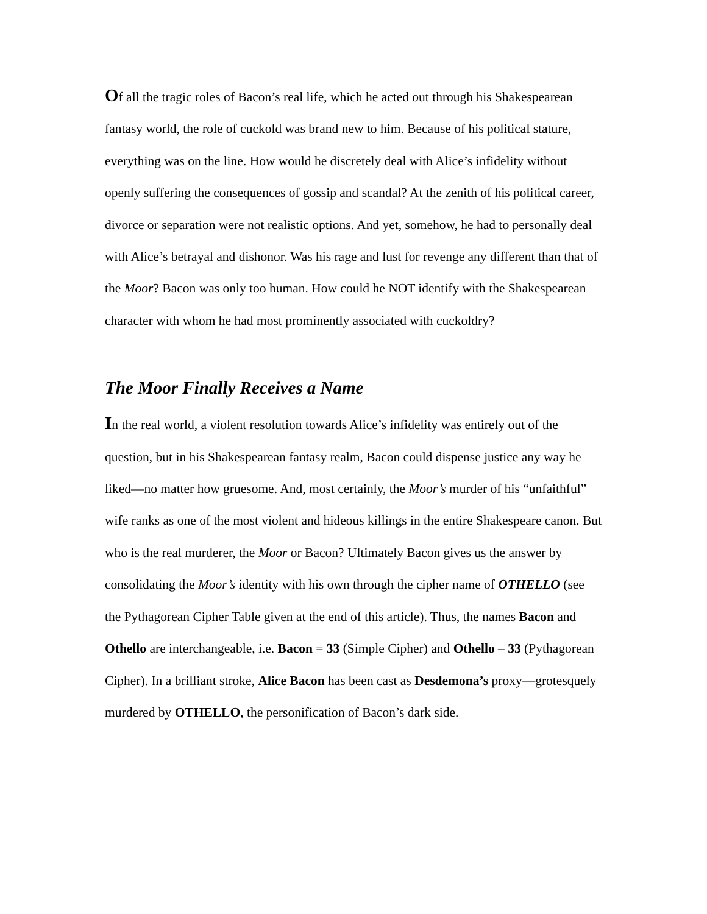Of all the tragic roles of Bacon’s real life, which he acted out through his Shakespearean fantasy world, the role of cuckold was brand new to him. Because of his political stature, everything was on the line. How would he discretely deal with Alice’s infidelity without openly suffering the consequences of gossip and scandal? At the zenith of his political career, divorce or separation were not realistic options. And yet, somehow, he had to personally deal with Alice’s betrayal and dishonor. Was his rage and lust for revenge any different than that of the Moor? Bacon was only too human. How could he NOT identify with the Shakespearean character with whom he had most prominently associated with cuckoldry?
The Moor Finally Receives a Name
In the real world, a violent resolution towards Alice’s infidelity was entirely out of the question, but in his Shakespearean fantasy realm, Bacon could dispense justice any way he liked—no matter how gruesome. And, most certainly, the Moor’s murder of his “unfaithful” wife ranks as one of the most violent and hideous killings in the entire Shakespeare canon. But who is the real murderer, the Moor or Bacon? Ultimately Bacon gives us the answer by consolidating the Moor’s identity with his own through the cipher name of OTHELLO (see the Pythagorean Cipher Table given at the end of this article). Thus, the names Bacon and Othello are interchangeable, i.e. Bacon = 33 (Simple Cipher) and Othello – 33 (Pythagorean Cipher). In a brilliant stroke, Alice Bacon has been cast as Desdemona’s proxy—grotesquely murdered by OTHELLO, the personification of Bacon’s dark side.